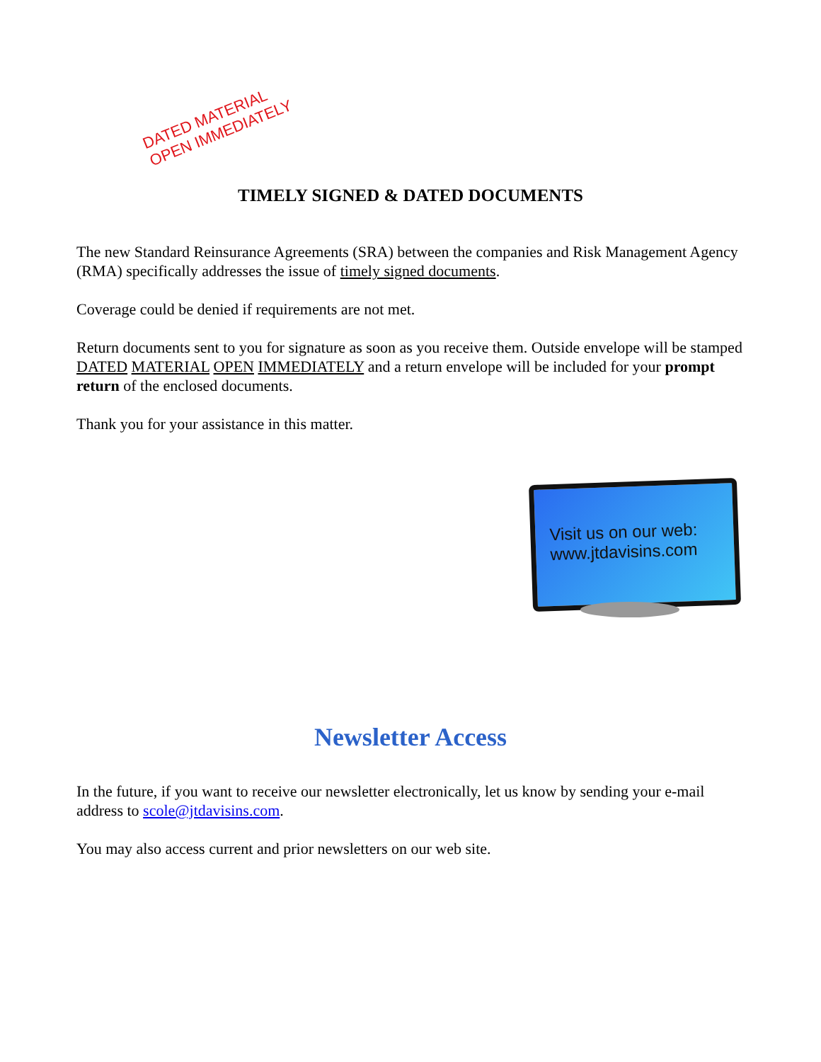DATED MATERIAL
OPEN IMMEDIATELY
TIMELY SIGNED & DATED DOCUMENTS
The new Standard Reinsurance Agreements (SRA) between the companies and Risk Management Agency (RMA) specifically addresses the issue of timely signed documents.
Coverage could be denied if requirements are not met.
Return documents sent to you for signature as soon as you receive them. Outside envelope will be stamped DATED MATERIAL OPEN IMMEDIATELY and a return envelope will be included for your prompt return of the enclosed documents.
Thank you for your assistance in this matter.
Visit us on our web:
www.jtdavisins.com
Newsletter Access
In the future, if you want to receive our newsletter electronically, let us know by sending your e-mail address to scole@jtdavisins.com.
You may also access current and prior newsletters on our web site.